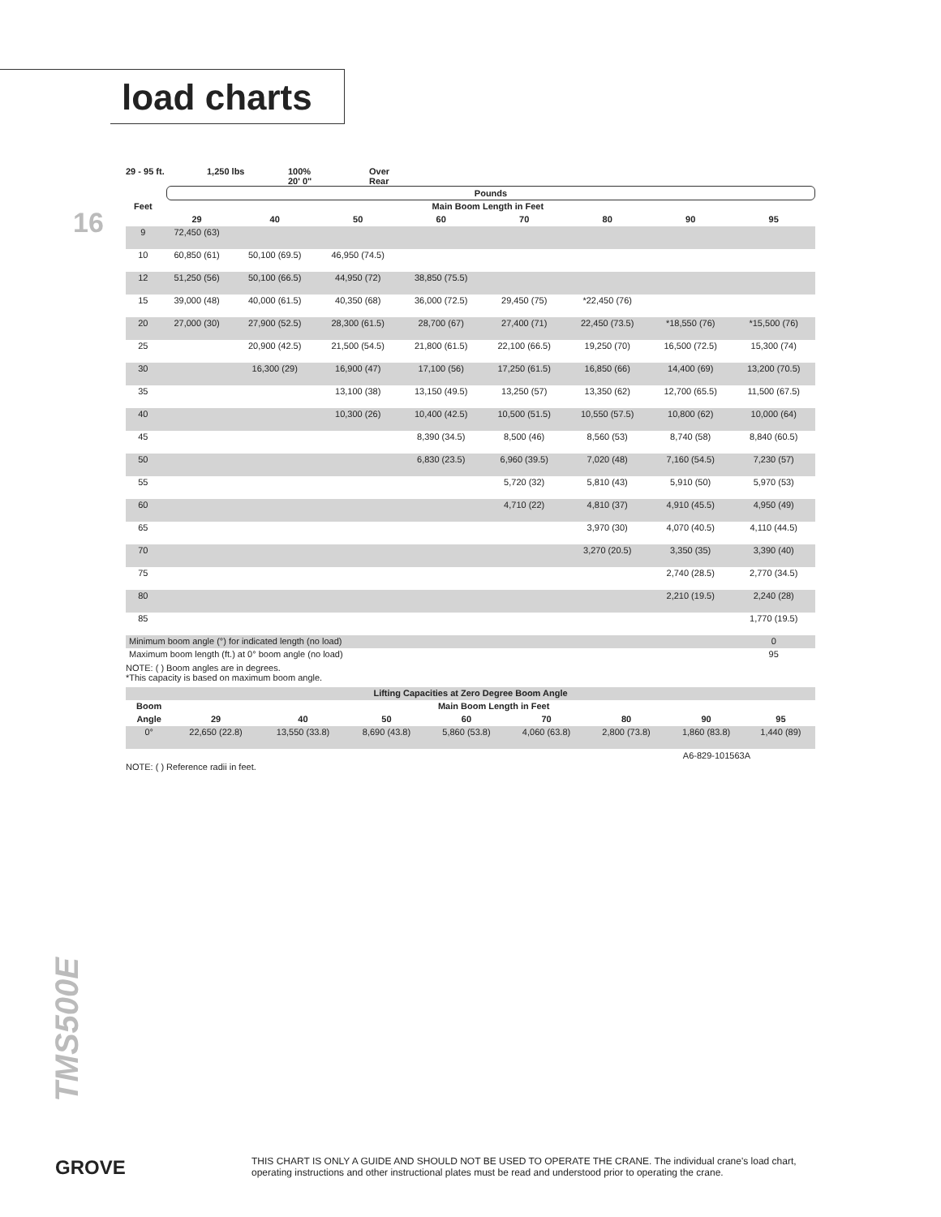load charts
16
29 - 95 ft. 1,250 lbs 100%
20' 0"
Over
Rear
Pounds
| Feet | Main Boom Length in Feet | | | | | | | |
| --- | --- | --- | --- | --- | --- | --- | --- | --- |
| | 29 | 40 | 50 | 60 | 70 | 80 | 90 | 95 |
| 9 | 72,450 (63) | | | | | | | |
| 10 | 60,850 (61) | 50,100 (69.5) | 46,950 (74.5) | | | | | |
| 12 | 51,250 (56) | 50,100 (66.5) | 44,950 (72) | 38,850 (75.5) | | | | |
| 15 | 39,000 (48) | 40,000 (61.5) | 40,350 (68) | 36,000 (72.5) | 29,450 (75) | *22,450 (76) | | |
| 20 | 27,000 (30) | 27,900 (52.5) | 28,300 (61.5) | 28,700 (67) | 27,400 (71) | 22,450 (73.5) | *18,550 (76) | *15,500 (76) |
| 25 | | 20,900 (42.5) | 21,500 (54.5) | 21,800 (61.5) | 22,100 (66.5) | 19,250 (70) | 16,500 (72.5) | 15,300 (74) |
| 30 | | 16,300 (29) | 16,900 (47) | 17,100 (56) | 17,250 (61.5) | 16,850 (66) | 14,400 (69) | 13,200 (70.5) |
| 35 | | | 13,100 (38) | 13,150 (49.5) | 13,250 (57) | 13,350 (62) | 12,700 (65.5) | 11,500 (67.5) |
| 40 | | | 10,300 (26) | 10,400 (42.5) | 10,500 (51.5) | 10,550 (57.5) | 10,800 (62) | 10,000 (64) |
| 45 | | | | 8,390 (34.5) | 8,500 (46) | 8,560 (53) | 8,740 (58) | 8,840 (60.5) |
| 50 | | | | 6,830 (23.5) | 6,960 (39.5) | 7,020 (48) | 7,160 (54.5) | 7,230 (57) |
| 55 | | | | | 5,720 (32) | 5,810 (43) | 5,910 (50) | 5,970 (53) |
| 60 | | | | | 4,710 (22) | 4,810 (37) | 4,910 (45.5) | 4,950 (49) |
| 65 | | | | | | 3,970 (30) | 4,070 (40.5) | 4,110 (44.5) |
| 70 | | | | | | 3,270 (20.5) | 3,350 (35) | 3,390 (40) |
| 75 | | | | | | | 2,740 (28.5) | 2,770 (34.5) |
| 80 | | | | | | | 2,210 (19.5) | 2,240 (28) |
| 85 | | | | | | | | 1,770 (19.5) |
| Minimum boom angle (°) for indicated length (no load) | | | | | | | | 0 |
| Maximum boom length (ft.) at 0° boom angle (no load) | | | | | | | | 95 |
NOTE: ( ) Boom angles are in degrees.
*This capacity is based on maximum boom angle.
| Lifting Capacities at Zero Degree Boom Angle | | | | | | | | |
| --- | --- | --- | --- | --- | --- | --- | --- | --- |
| Boom | Main Boom Length in Feet | | | | | | | |
| Angle | 29 | 40 | 50 | 60 | 70 | 80 | 90 | 95 |
| 0° | 22,650 (22.8) | 13,550 (33.8) | 8,690 (43.8) | 5,860 (53.8) | 4,060 (63.8) | 2,800 (73.8) | 1,860 (83.8) | 1,440 (89) |
A6-829-101563A
NOTE: ( ) Reference radii in feet.
TMS500E
GROVE
THIS CHART IS ONLY A GUIDE AND SHOULD NOT BE USED TO OPERATE THE CRANE. The individual crane's load chart, operating instructions and other instructional plates must be read and understood prior to operating the crane.